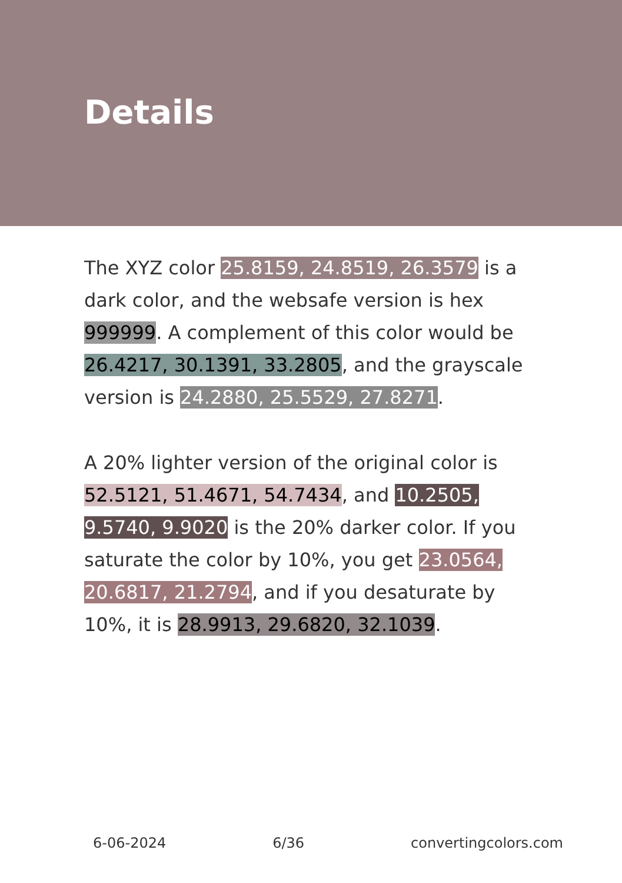Details
The XYZ color 25.8159, 24.8519, 26.3579 is a dark color, and the websafe version is hex 999999. A complement of this color would be 26.4217, 30.1391, 33.2805, and the grayscale version is 24.2880, 25.5529, 27.8271.
A 20% lighter version of the original color is 52.5121, 51.4671, 54.7434, and 10.2505, 9.5740, 9.9020 is the 20% darker color. If you saturate the color by 10%, you get 23.0564, 20.6817, 21.2794, and if you desaturate by 10%, it is 28.9913, 29.6820, 32.1039.
6-06-2024 6/36 convertingcolors.com